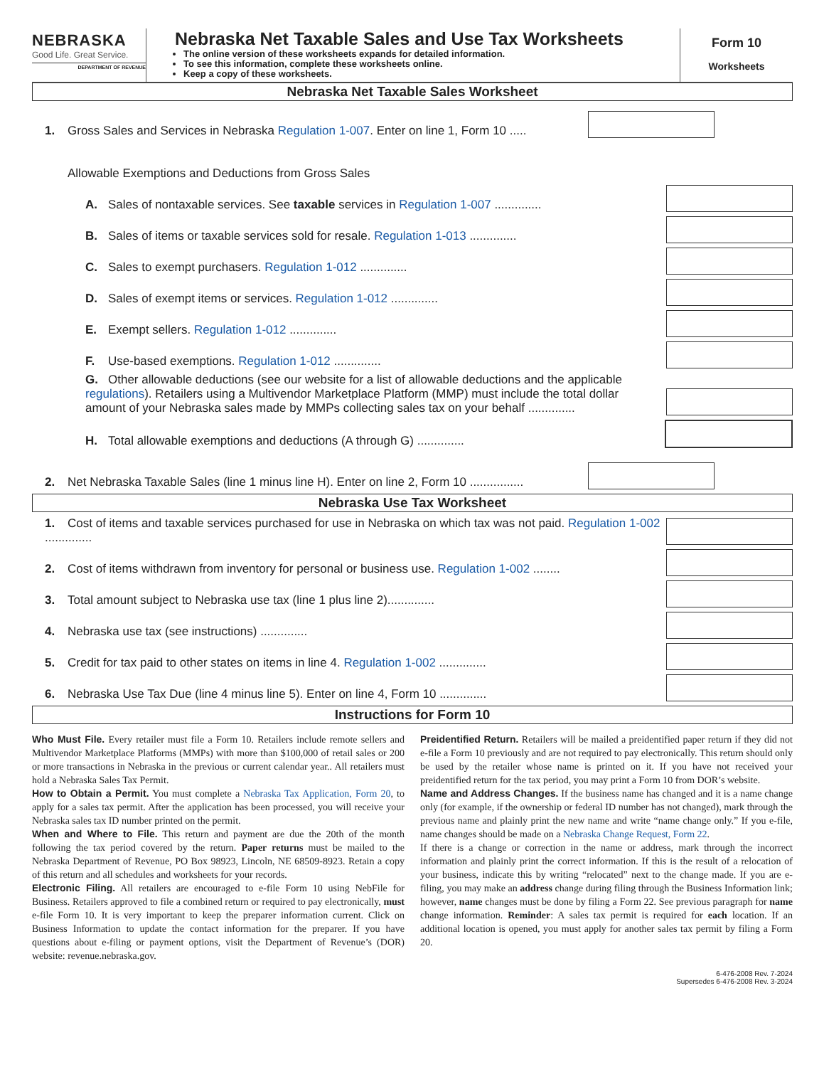NEBRASKA
Good Life. Great Service.
DEPARTMENT OF REVENUE
Nebraska Net Taxable Sales and Use Tax Worksheets
The online version of these worksheets expands for detailed information.
To see this information, complete these worksheets online.
Keep a copy of these worksheets.
Form 10
Worksheets
Nebraska Net Taxable Sales Worksheet
1. Gross Sales and Services in Nebraska Regulation 1-007. Enter on line 1, Form 10 .....
Allowable Exemptions and Deductions from Gross Sales
A. Sales of nontaxable services. See taxable services in Regulation 1-007 ..............
B. Sales of items or taxable services sold for resale. Regulation 1-013 ..............
C. Sales to exempt purchasers. Regulation 1-012 ..............
D. Sales of exempt items or services. Regulation 1-012 ..............
E. Exempt sellers. Regulation 1-012 ..............
F. Use-based exemptions. Regulation 1-012 ..............
G. Other allowable deductions (see our website for a list of allowable deductions and the applicable regulations). Retailers using a Multivendor Marketplace Platform (MMP) must include the total dollar amount of your Nebraska sales made by MMPs collecting sales tax on your behalf ..............
H. Total allowable exemptions and deductions (A through G) ..............
2. Net Nebraska Taxable Sales (line 1 minus line H). Enter on line 2, Form 10 ................
Nebraska Use Tax Worksheet
1. Cost of items and taxable services purchased for use in Nebraska on which tax was not paid. Regulation 1-002 ..............
2. Cost of items withdrawn from inventory for personal or business use. Regulation 1-002 ........
3. Total amount subject to Nebraska use tax (line 1 plus line 2)..............
4. Nebraska use tax (see instructions) ..............
5. Credit for tax paid to other states on items in line 4. Regulation 1-002 ..............
6. Nebraska Use Tax Due (line 4 minus line 5). Enter on line 4, Form 10 ..............
Instructions for Form 10
Who Must File. Every retailer must file a Form 10. Retailers include remote sellers and Multivendor Marketplace Platforms (MMPs) with more than $100,000 of retail sales or 200 or more transactions in Nebraska in the previous or current calendar year.. All retailers must hold a Nebraska Sales Tax Permit.
How to Obtain a Permit. You must complete a Nebraska Tax Application, Form 20, to apply for a sales tax permit. After the application has been processed, you will receive your Nebraska sales tax ID number printed on the permit.
When and Where to File. This return and payment are due the 20th of the month following the tax period covered by the return. Paper returns must be mailed to the Nebraska Department of Revenue, PO Box 98923, Lincoln, NE 68509-8923. Retain a copy of this return and all schedules and worksheets for your records.
Electronic Filing. All retailers are encouraged to e-file Form 10 using NebFile for Business. Retailers approved to file a combined return or required to pay electronically, must e-file Form 10. It is very important to keep the preparer information current. Click on Business Information to update the contact information for the preparer. If you have questions about e-filing or payment options, visit the Department of Revenue’s (DOR) website: revenue.nebraska.gov.
Preidentified Return. Retailers will be mailed a preidentified paper return if they did not e-file a Form 10 previously and are not required to pay electronically. This return should only be used by the retailer whose name is printed on it. If you have not received your preidentified return for the tax period, you may print a Form 10 from DOR’s website.
Name and Address Changes. If the business name has changed and it is a name change only (for example, if the ownership or federal ID number has not changed), mark through the previous name and plainly print the new name and write “name change only.” If you e-file, name changes should be made on a Nebraska Change Request, Form 22.
If there is a change or correction in the name or address, mark through the incorrect information and plainly print the correct information. If this is the result of a relocation of your business, indicate this by writing “relocated” next to the change made. If you are e-filing, you may make an address change during filing through the Business Information link; however, name changes must be done by filing a Form 22. See previous paragraph for name change information. Reminder: A sales tax permit is required for each location. If an additional location is opened, you must apply for another sales tax permit by filing a Form 20.
6-476-2008 Rev. 7-2024
Supersedes 6-476-2008 Rev. 3-2024